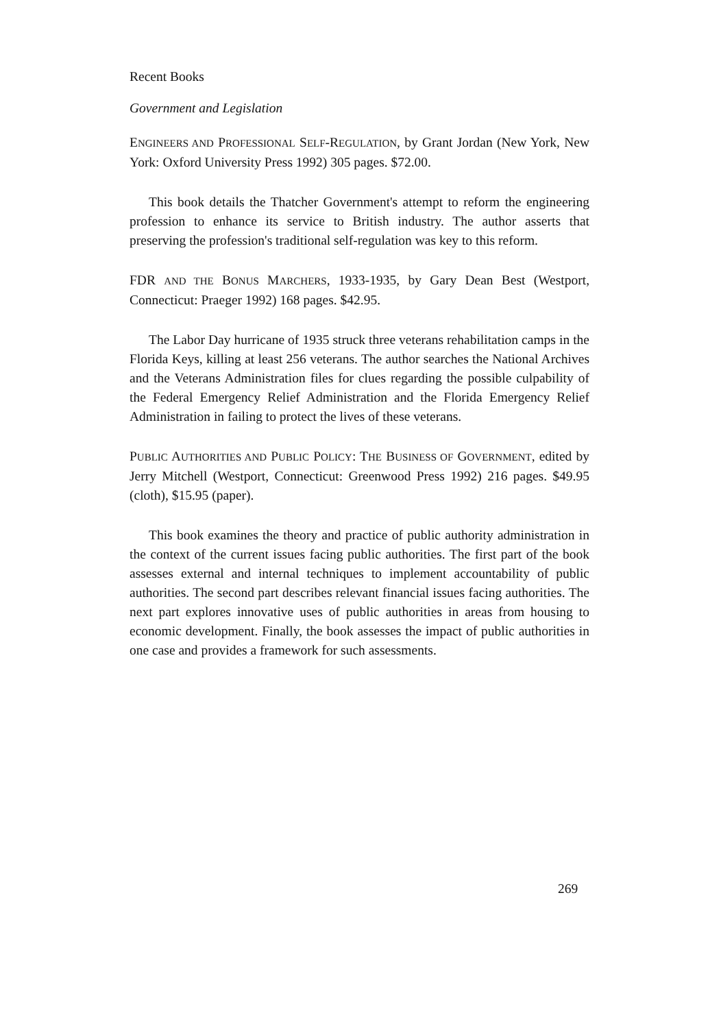Recent Books
Government and Legislation
ENGINEERS AND PROFESSIONAL SELF-REGULATION, by Grant Jordan (New York, New York: Oxford University Press 1992) 305 pages. $72.00.
This book details the Thatcher Government's attempt to reform the engineering profession to enhance its service to British industry. The author asserts that preserving the profession's traditional self-regulation was key to this reform.
FDR AND THE BONUS MARCHERS, 1933-1935, by Gary Dean Best (Westport, Connecticut: Praeger 1992) 168 pages. $42.95.
The Labor Day hurricane of 1935 struck three veterans rehabilitation camps in the Florida Keys, killing at least 256 veterans. The author searches the National Archives and the Veterans Administration files for clues regarding the possible culpability of the Federal Emergency Relief Administration and the Florida Emergency Relief Administration in failing to protect the lives of these veterans.
PUBLIC AUTHORITIES AND PUBLIC POLICY: THE BUSINESS OF GOVERNMENT, edited by Jerry Mitchell (Westport, Connecticut: Greenwood Press 1992) 216 pages. $49.95 (cloth), $15.95 (paper).
This book examines the theory and practice of public authority administration in the context of the current issues facing public authorities. The first part of the book assesses external and internal techniques to implement accountability of public authorities. The second part describes relevant financial issues facing authorities. The next part explores innovative uses of public authorities in areas from housing to economic development. Finally, the book assesses the impact of public authorities in one case and provides a framework for such assessments.
269